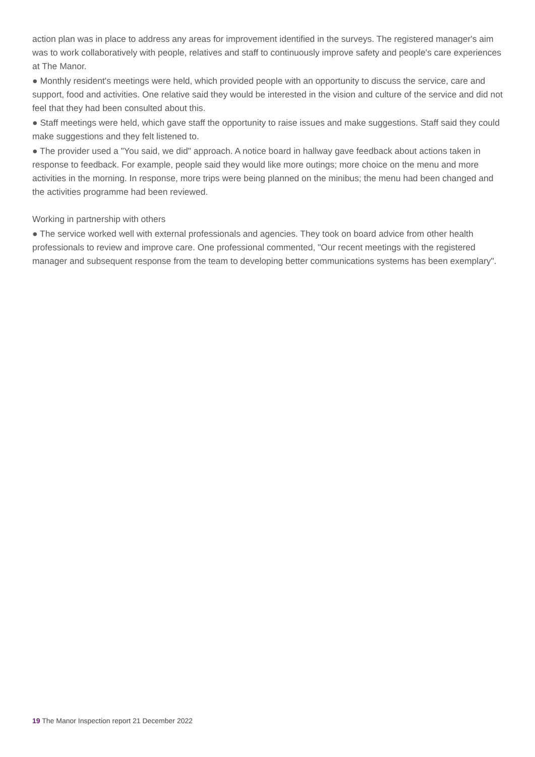action plan was in place to address any areas for improvement identified in the surveys. The registered manager's aim was to work collaboratively with people, relatives and staff to continuously improve safety and people's care experiences at The Manor.
● Monthly resident's meetings were held, which provided people with an opportunity to discuss the service, care and support, food and activities. One relative said they would be interested in the vision and culture of the service and did not feel that they had been consulted about this.
● Staff meetings were held, which gave staff the opportunity to raise issues and make suggestions. Staff said they could make suggestions and they felt listened to.
● The provider used a "You said, we did" approach. A notice board in hallway gave feedback about actions taken in response to feedback. For example, people said they would like more outings; more choice on the menu and more activities in the morning. In response, more trips were being planned on the minibus; the menu had been changed and the activities programme had been reviewed.
Working in partnership with others
● The service worked well with external professionals and agencies. They took on board advice from other health professionals to review and improve care. One professional commented, "Our recent meetings with the registered manager and subsequent response from the team to developing better communications systems has been exemplary".
19 The Manor Inspection report 21 December 2022